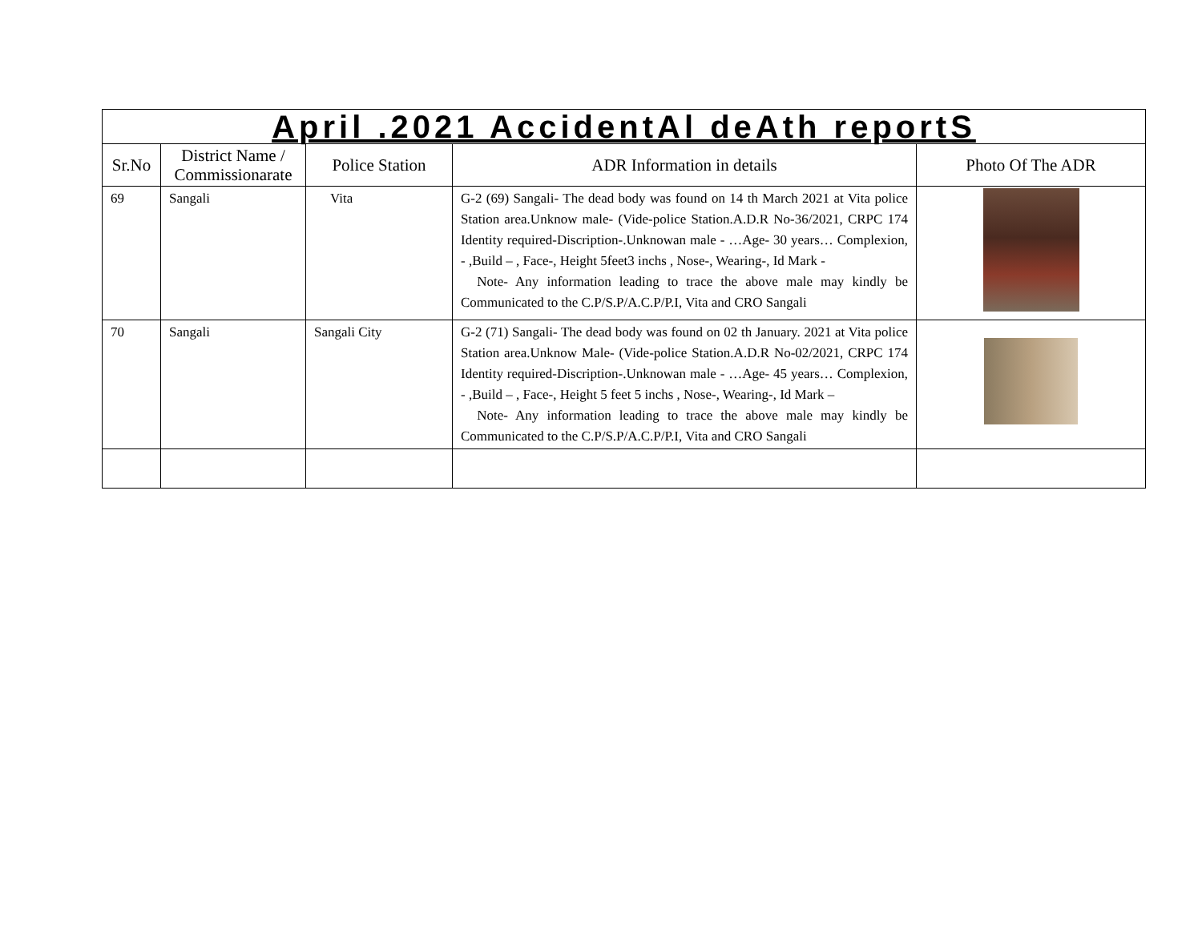| April .2021 AccidentAl deAth reportS | | | | |
| Sr.No | District Name / Commissionarate | Police Station | ADR Information in details | Photo Of The ADR |
| 69 | Sangali | Vita | G-2 (69) Sangali- The dead body was found on 14 th March 2021 at Vita police Station area.Unknow male- (Vide-police Station.A.D.R No-36/2021, CRPC 174 Identity required-Discription-.Unknowan male - …Age- 30 years… Complexion, - ,Build – , Face-, Height 5feet3 inchs , Nose-, Wearing-, Id Mark - Note- Any information leading to trace the above male may kindly be Communicated to the C.P/S.P/A.C.P/P.I, Vita and CRO Sangali | |
| 70 | Sangali | Sangali City | G-2 (71) Sangali- The dead body was found on 02 th January. 2021 at Vita police Station area.Unknow Male- (Vide-police Station.A.D.R No-02/2021, CRPC 174 Identity required-Discription-.Unknowan male - …Age- 45 years… Complexion, - ,Build – , Face-, Height 5 feet 5 inchs , Nose-, Wearing-, Id Mark – Note- Any information leading to trace the above male may kindly be Communicated to the C.P/S.P/A.C.P/P.I, Vita and CRO Sangali | |